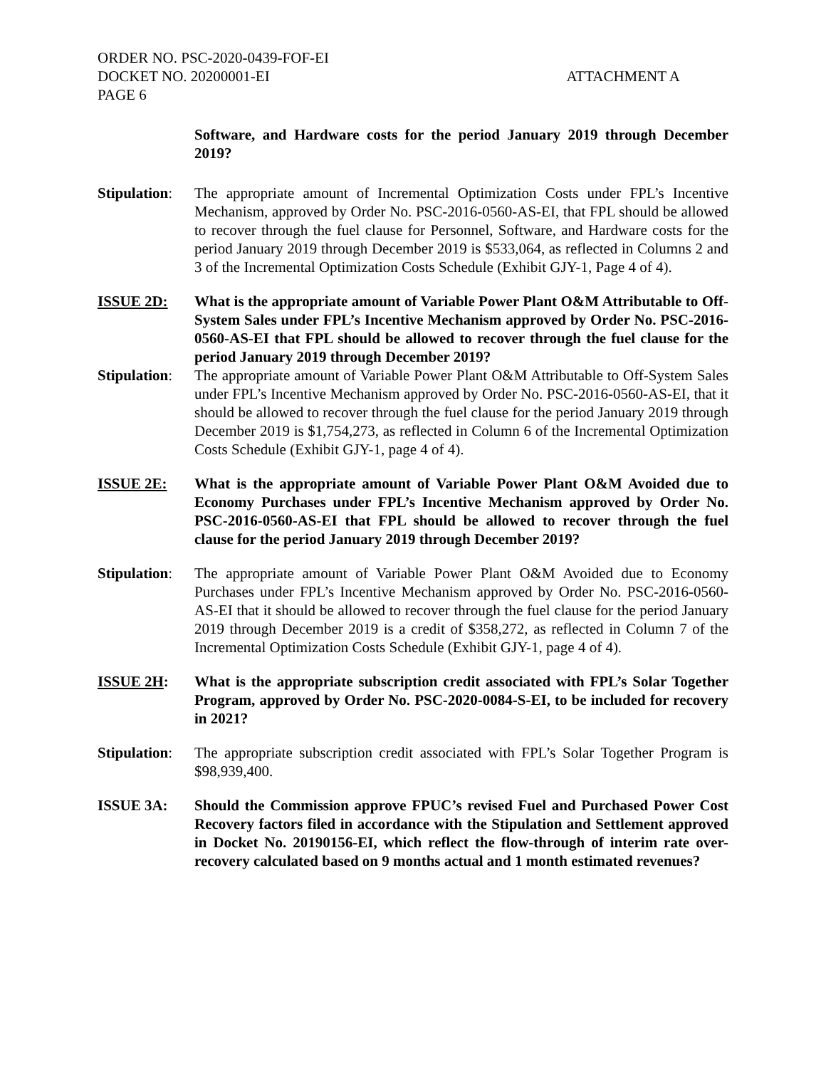ORDER NO. PSC-2020-0439-FOF-EI
DOCKET NO. 20200001-EI ATTACHMENT A
PAGE 6
Software, and Hardware costs for the period January 2019 through December 2019?
Stipulation:
The appropriate amount of Incremental Optimization Costs under FPL’s Incentive Mechanism, approved by Order No. PSC-2016-0560-AS-EI, that FPL should be allowed to recover through the fuel clause for Personnel, Software, and Hardware costs for the period January 2019 through December 2019 is $533,064, as reflected in Columns 2 and 3 of the Incremental Optimization Costs Schedule (Exhibit GJY-1, Page 4 of 4).
ISSUE 2D: What is the appropriate amount of Variable Power Plant O&M Attributable to Off-System Sales under FPL’s Incentive Mechanism approved by Order No. PSC-2016-0560-AS-EI that FPL should be allowed to recover through the fuel clause for the period January 2019 through December 2019?
Stipulation:
The appropriate amount of Variable Power Plant O&M Attributable to Off-System Sales under FPL’s Incentive Mechanism approved by Order No. PSC-2016-0560-AS-EI, that it should be allowed to recover through the fuel clause for the period January 2019 through December 2019 is $1,754,273, as reflected in Column 6 of the Incremental Optimization Costs Schedule (Exhibit GJY-1, page 4 of 4).
ISSUE 2E: What is the appropriate amount of Variable Power Plant O&M Avoided due to Economy Purchases under FPL’s Incentive Mechanism approved by Order No. PSC-2016-0560-AS-EI that FPL should be allowed to recover through the fuel clause for the period January 2019 through December 2019?
Stipulation:
The appropriate amount of Variable Power Plant O&M Avoided due to Economy Purchases under FPL’s Incentive Mechanism approved by Order No. PSC-2016-0560-AS-EI that it should be allowed to recover through the fuel clause for the period January 2019 through December 2019 is a credit of $358,272, as reflected in Column 7 of the Incremental Optimization Costs Schedule (Exhibit GJY-1, page 4 of 4).
ISSUE 2H: What is the appropriate subscription credit associated with FPL’s Solar Together Program, approved by Order No. PSC-2020-0084-S-EI, to be included for recovery in 2021?
Stipulation:
The appropriate subscription credit associated with FPL’s Solar Together Program is $98,939,400.
ISSUE 3A: Should the Commission approve FPUC’s revised Fuel and Purchased Power Cost Recovery factors filed in accordance with the Stipulation and Settlement approved in Docket No. 20190156-EI, which reflect the flow-through of interim rate over-recovery calculated based on 9 months actual and 1 month estimated revenues?